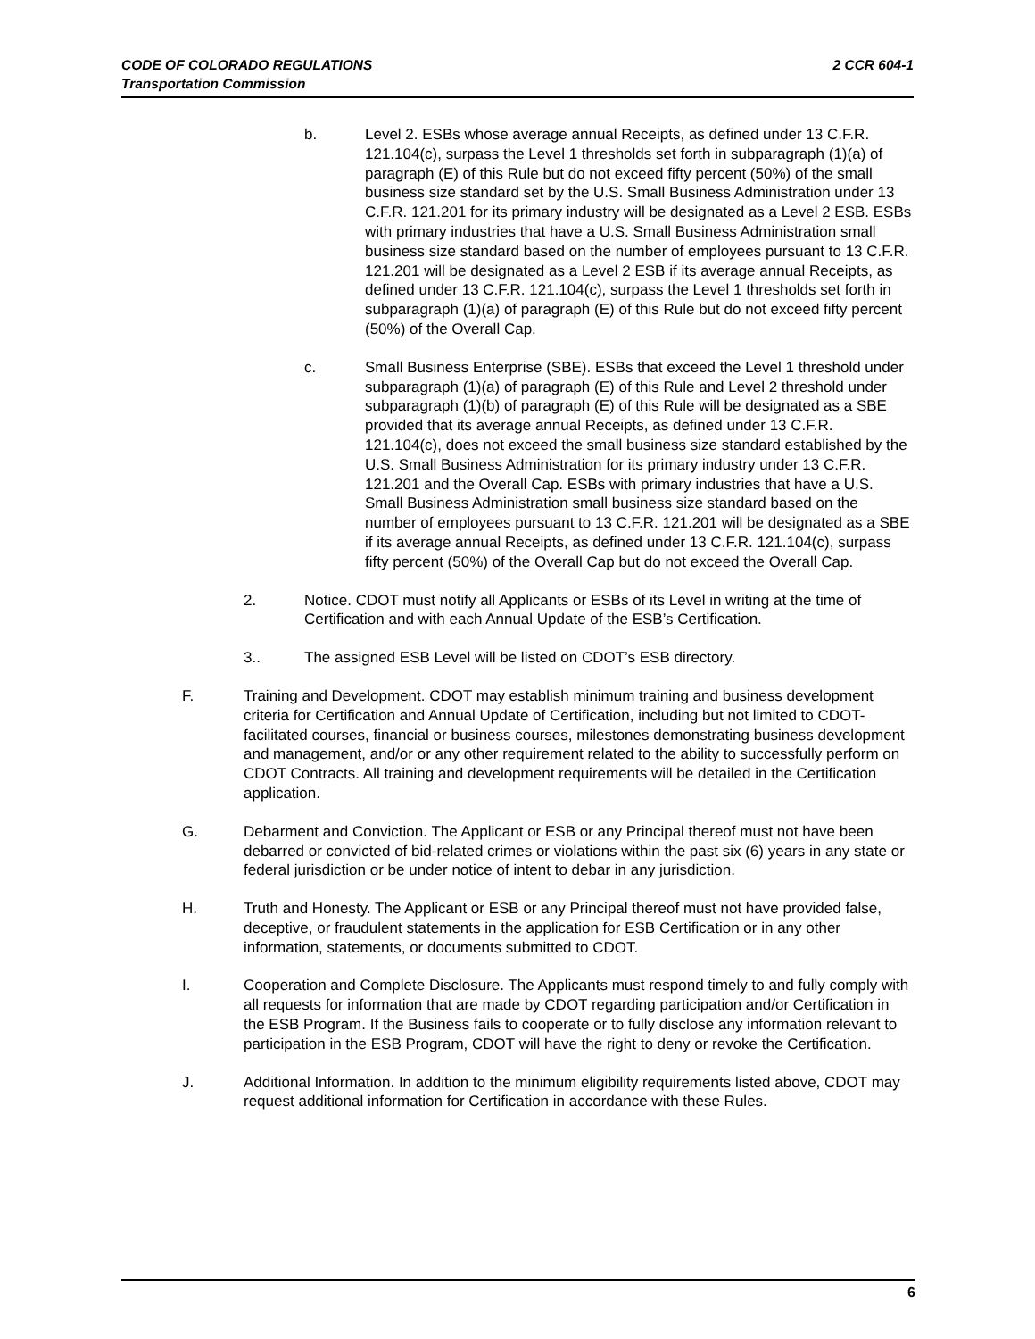CODE OF COLORADO REGULATIONS 2 CCR 604-1
Transportation Commission
b. Level 2. ESBs whose average annual Receipts, as defined under 13 C.F.R. 121.104(c), surpass the Level 1 thresholds set forth in subparagraph (1)(a) of paragraph (E) of this Rule but do not exceed fifty percent (50%) of the small business size standard set by the U.S. Small Business Administration under 13 C.F.R. 121.201 for its primary industry will be designated as a Level 2 ESB. ESBs with primary industries that have a U.S. Small Business Administration small business size standard based on the number of employees pursuant to 13 C.F.R. 121.201 will be designated as a Level 2 ESB if its average annual Receipts, as defined under 13 C.F.R. 121.104(c), surpass the Level 1 thresholds set forth in subparagraph (1)(a) of paragraph (E) of this Rule but do not exceed fifty percent (50%) of the Overall Cap.
c. Small Business Enterprise (SBE). ESBs that exceed the Level 1 threshold under subparagraph (1)(a) of paragraph (E) of this Rule and Level 2 threshold under subparagraph (1)(b) of paragraph (E) of this Rule will be designated as a SBE provided that its average annual Receipts, as defined under 13 C.F.R. 121.104(c), does not exceed the small business size standard established by the U.S. Small Business Administration for its primary industry under 13 C.F.R. 121.201 and the Overall Cap. ESBs with primary industries that have a U.S. Small Business Administration small business size standard based on the number of employees pursuant to 13 C.F.R. 121.201 will be designated as a SBE if its average annual Receipts, as defined under 13 C.F.R. 121.104(c), surpass fifty percent (50%) of the Overall Cap but do not exceed the Overall Cap.
2. Notice. CDOT must notify all Applicants or ESBs of its Level in writing at the time of Certification and with each Annual Update of the ESB’s Certification.
3.. The assigned ESB Level will be listed on CDOT’s ESB directory.
F. Training and Development. CDOT may establish minimum training and business development criteria for Certification and Annual Update of Certification, including but not limited to CDOT-facilitated courses, financial or business courses, milestones demonstrating business development and management, and/or or any other requirement related to the ability to successfully perform on CDOT Contracts. All training and development requirements will be detailed in the Certification application.
G. Debarment and Conviction. The Applicant or ESB or any Principal thereof must not have been debarred or convicted of bid-related crimes or violations within the past six (6) years in any state or federal jurisdiction or be under notice of intent to debar in any jurisdiction.
H. Truth and Honesty. The Applicant or ESB or any Principal thereof must not have provided false, deceptive, or fraudulent statements in the application for ESB Certification or in any other information, statements, or documents submitted to CDOT.
I. Cooperation and Complete Disclosure. The Applicants must respond timely to and fully comply with all requests for information that are made by CDOT regarding participation and/or Certification in the ESB Program. If the Business fails to cooperate or to fully disclose any information relevant to participation in the ESB Program, CDOT will have the right to deny or revoke the Certification.
J. Additional Information. In addition to the minimum eligibility requirements listed above, CDOT may request additional information for Certification in accordance with these Rules.
6